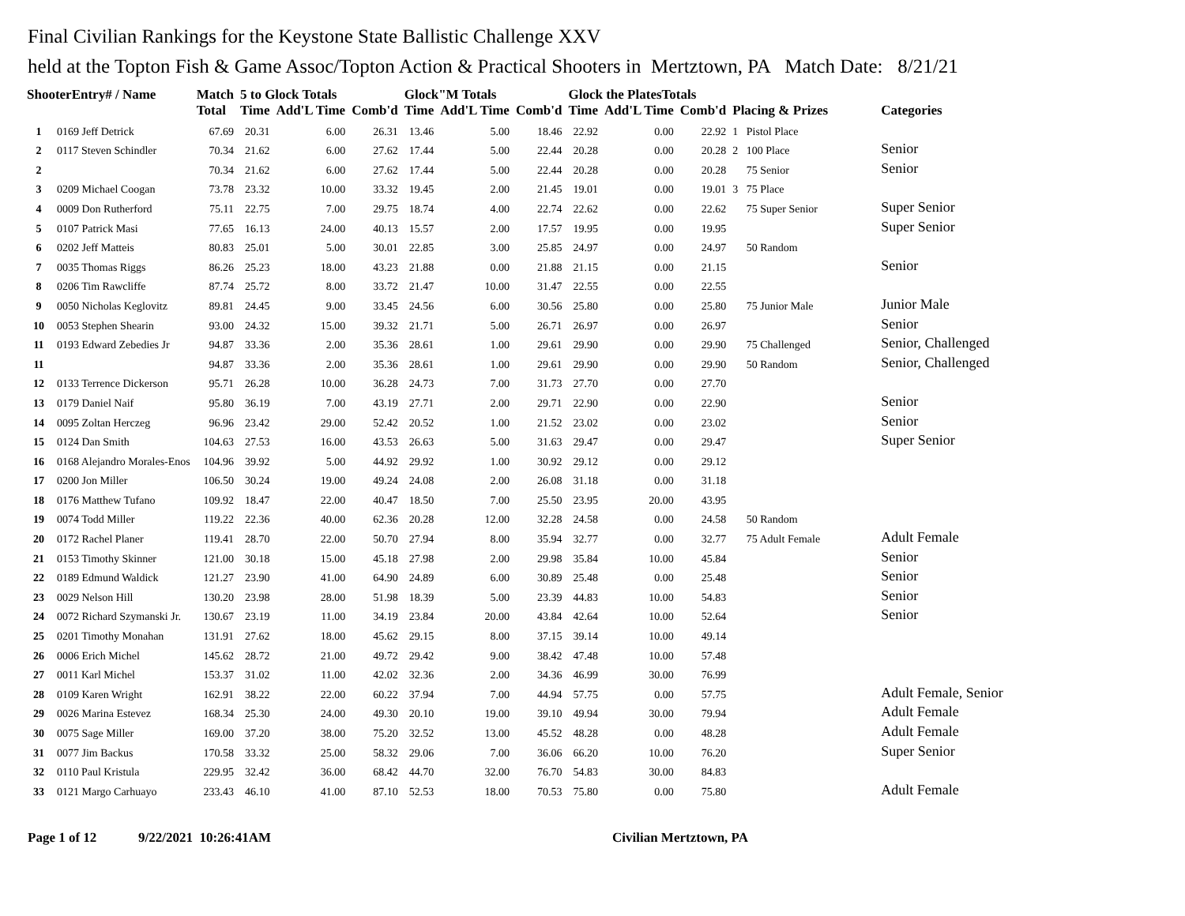Final Civilian Rankings for the Keystone State Ballistic Challenge XXV
held at the Topton Fish & Game Assoc/Topton Action & Practical Shooters in Mertztown, PA Match Date: 8/21/21
| ShooterEntry# / Name | | Match | 5 to Glock Totals | | | Glock"M Totals | | | Glock the PlatesTotals | | | | |
| --- | --- | --- | --- | --- | --- | --- | --- | --- | --- | --- | --- | --- | --- |
| | | Total | Time | Add'L Time | Comb'd | Time | Add'L Time | Comb'd | Time | Add'L Time | Comb'd | Placing & Prizes | Categories |
| 1 | 0169 Jeff Detrick | 67.69 | 20.31 | 6.00 | 26.31 | 13.46 | 5.00 | 18.46 | 22.92 | 0.00 | 22.92 | 1 Pistol Place | |
| 2 | 0117 Steven Schindler | 70.34 | 21.62 | 6.00 | 27.62 | 17.44 | 5.00 | 22.44 | 20.28 | 0.00 | 20.28 | 2 100 Place | Senior |
| 2 | | 70.34 | 21.62 | 6.00 | 27.62 | 17.44 | 5.00 | 22.44 | 20.28 | 0.00 | 20.28 | 75 Senior | Senior |
| 3 | 0209 Michael Coogan | 73.78 | 23.32 | 10.00 | 33.32 | 19.45 | 2.00 | 21.45 | 19.01 | 0.00 | 19.01 | 3 75 Place | |
| 4 | 0009 Don Rutherford | 75.11 | 22.75 | 7.00 | 29.75 | 18.74 | 4.00 | 22.74 | 22.62 | 0.00 | 22.62 | 75 Super Senior | Super Senior |
| 5 | 0107 Patrick Masi | 77.65 | 16.13 | 24.00 | 40.13 | 15.57 | 2.00 | 17.57 | 19.95 | 0.00 | 19.95 | | Super Senior |
| 6 | 0202 Jeff Matteis | 80.83 | 25.01 | 5.00 | 30.01 | 22.85 | 3.00 | 25.85 | 24.97 | 0.00 | 24.97 | 50 Random | |
| 7 | 0035 Thomas Riggs | 86.26 | 25.23 | 18.00 | 43.23 | 21.88 | 0.00 | 21.88 | 21.15 | 0.00 | 21.15 | | Senior |
| 8 | 0206 Tim Rawcliffe | 87.74 | 25.72 | 8.00 | 33.72 | 21.47 | 10.00 | 31.47 | 22.55 | 0.00 | 22.55 | | |
| 9 | 0050 Nicholas Keglovitz | 89.81 | 24.45 | 9.00 | 33.45 | 24.56 | 6.00 | 30.56 | 25.80 | 0.00 | 25.80 | 75 Junior Male | Junior Male |
| 10 | 0053 Stephen Shearin | 93.00 | 24.32 | 15.00 | 39.32 | 21.71 | 5.00 | 26.71 | 26.97 | 0.00 | 26.97 | | Senior |
| 11 | 0193 Edward Zebedies Jr | 94.87 | 33.36 | 2.00 | 35.36 | 28.61 | 1.00 | 29.61 | 29.90 | 0.00 | 29.90 | 75 Challenged | Senior, Challenged |
| 11 | | 94.87 | 33.36 | 2.00 | 35.36 | 28.61 | 1.00 | 29.61 | 29.90 | 0.00 | 29.90 | 50 Random | Senior, Challenged |
| 12 | 0133 Terrence Dickerson | 95.71 | 26.28 | 10.00 | 36.28 | 24.73 | 7.00 | 31.73 | 27.70 | 0.00 | 27.70 | | |
| 13 | 0179 Daniel Naif | 95.80 | 36.19 | 7.00 | 43.19 | 27.71 | 2.00 | 29.71 | 22.90 | 0.00 | 22.90 | | Senior |
| 14 | 0095 Zoltan Herczeg | 96.96 | 23.42 | 29.00 | 52.42 | 20.52 | 1.00 | 21.52 | 23.02 | 0.00 | 23.02 | | Senior |
| 15 | 0124 Dan Smith | 104.63 | 27.53 | 16.00 | 43.53 | 26.63 | 5.00 | 31.63 | 29.47 | 0.00 | 29.47 | | Super Senior |
| 16 | 0168 Alejandro Morales-Enos | 104.96 | 39.92 | 5.00 | 44.92 | 29.92 | 1.00 | 30.92 | 29.12 | 0.00 | 29.12 | | |
| 17 | 0200 Jon Miller | 106.50 | 30.24 | 19.00 | 49.24 | 24.08 | 2.00 | 26.08 | 31.18 | 0.00 | 31.18 | | |
| 18 | 0176 Matthew Tufano | 109.92 | 18.47 | 22.00 | 40.47 | 18.50 | 7.00 | 25.50 | 23.95 | 20.00 | 43.95 | | |
| 19 | 0074 Todd Miller | 119.22 | 22.36 | 40.00 | 62.36 | 20.28 | 12.00 | 32.28 | 24.58 | 0.00 | 24.58 | 50 Random | |
| 20 | 0172 Rachel Planer | 119.41 | 28.70 | 22.00 | 50.70 | 27.94 | 8.00 | 35.94 | 32.77 | 0.00 | 32.77 | 75 Adult Female | Adult Female |
| 21 | 0153 Timothy Skinner | 121.00 | 30.18 | 15.00 | 45.18 | 27.98 | 2.00 | 29.98 | 35.84 | 10.00 | 45.84 | | Senior |
| 22 | 0189 Edmund Waldick | 121.27 | 23.90 | 41.00 | 64.90 | 24.89 | 6.00 | 30.89 | 25.48 | 0.00 | 25.48 | | Senior |
| 23 | 0029 Nelson Hill | 130.20 | 23.98 | 28.00 | 51.98 | 18.39 | 5.00 | 23.39 | 44.83 | 10.00 | 54.83 | | Senior |
| 24 | 0072 Richard Szymanski Jr. | 130.67 | 23.19 | 11.00 | 34.19 | 23.84 | 20.00 | 43.84 | 42.64 | 10.00 | 52.64 | | Senior |
| 25 | 0201 Timothy Monahan | 131.91 | 27.62 | 18.00 | 45.62 | 29.15 | 8.00 | 37.15 | 39.14 | 10.00 | 49.14 | | |
| 26 | 0006 Erich Michel | 145.62 | 28.72 | 21.00 | 49.72 | 29.42 | 9.00 | 38.42 | 47.48 | 10.00 | 57.48 | | |
| 27 | 0011 Karl Michel | 153.37 | 31.02 | 11.00 | 42.02 | 32.36 | 2.00 | 34.36 | 46.99 | 30.00 | 76.99 | | |
| 28 | 0109 Karen Wright | 162.91 | 38.22 | 22.00 | 60.22 | 37.94 | 7.00 | 44.94 | 57.75 | 0.00 | 57.75 | | Adult Female, Senior |
| 29 | 0026 Marina Estevez | 168.34 | 25.30 | 24.00 | 49.30 | 20.10 | 19.00 | 39.10 | 49.94 | 30.00 | 79.94 | | Adult Female |
| 30 | 0075 Sage Miller | 169.00 | 37.20 | 38.00 | 75.20 | 32.52 | 13.00 | 45.52 | 48.28 | 0.00 | 48.28 | | Adult Female |
| 31 | 0077 Jim Backus | 170.58 | 33.32 | 25.00 | 58.32 | 29.06 | 7.00 | 36.06 | 66.20 | 10.00 | 76.20 | | Super Senior |
| 32 | 0110 Paul Kristula | 229.95 | 32.42 | 36.00 | 68.42 | 44.70 | 32.00 | 76.70 | 54.83 | 30.00 | 84.83 | | |
| 33 | 0121 Margo Carhuayo | 233.43 | 46.10 | 41.00 | 87.10 | 52.53 | 18.00 | 70.53 | 75.80 | 0.00 | 75.80 | | Adult Female |
Page 1 of 12 9/22/2021 10:26:41AM Civilian Mertztown, PA